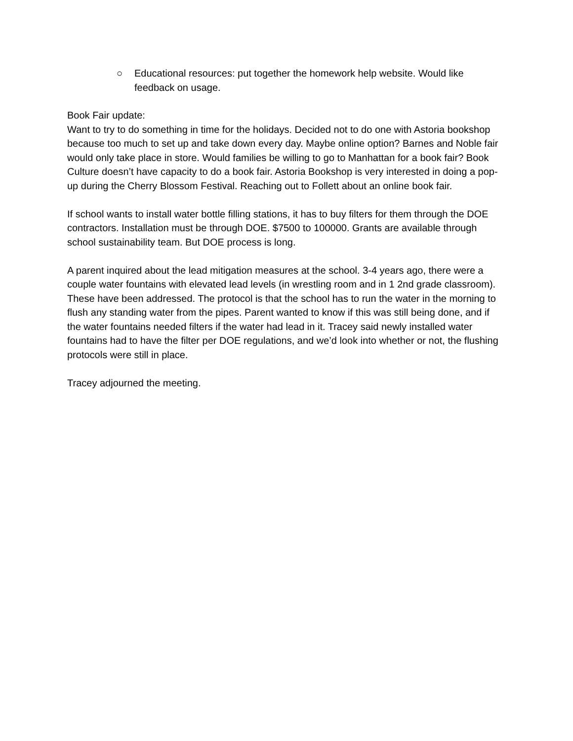○ Educational resources: put together the homework help website. Would like feedback on usage.
Book Fair update:
Want to try to do something in time for the holidays. Decided not to do one with Astoria bookshop because too much to set up and take down every day. Maybe online option? Barnes and Noble fair would only take place in store. Would families be willing to go to Manhattan for a book fair? Book Culture doesn’t have capacity to do a book fair. Astoria Bookshop is very interested in doing a pop-up during the Cherry Blossom Festival. Reaching out to Follett about an online book fair.
If school wants to install water bottle filling stations, it has to buy filters for them through the DOE contractors. Installation must be through DOE. $7500 to 100000. Grants are available through school sustainability team. But DOE process is long.
A parent inquired about the lead mitigation measures at the school. 3-4 years ago, there were a couple water fountains with elevated lead levels (in wrestling room and in 1 2nd grade classroom). These have been addressed. The protocol is that the school has to run the water in the morning to flush any standing water from the pipes. Parent wanted to know if this was still being done, and if the water fountains needed filters if the water had lead in it. Tracey said newly installed water fountains had to have the filter per DOE regulations, and we’d look into whether or not, the flushing protocols were still in place.
Tracey adjourned the meeting.